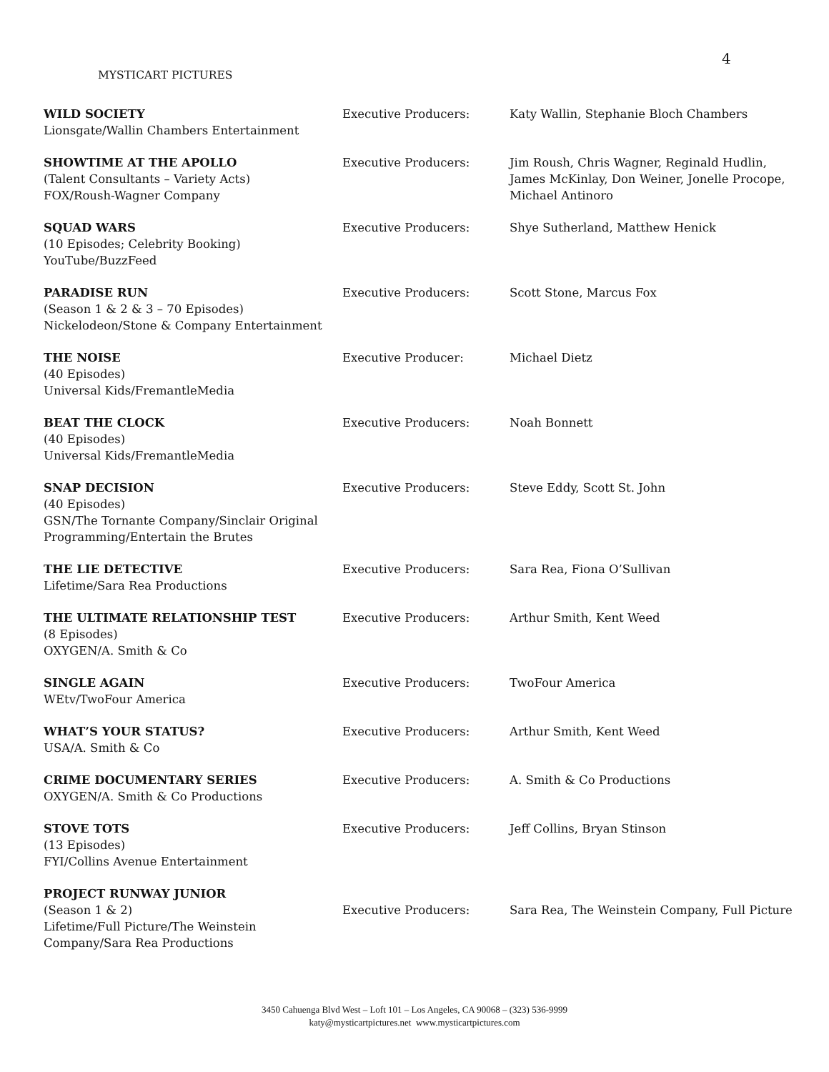4
MYSTICART PICTURES
| WILD SOCIETY Lionsgate/Wallin Chambers Entertainment | Executive Producers: | Katy Wallin, Stephanie Bloch Chambers |
| SHOWTIME AT THE APOLLO (Talent Consultants – Variety Acts) FOX/Roush-Wagner Company | Executive Producers: | Jim Roush, Chris Wagner, Reginald Hudlin, James McKinlay, Don Weiner, Jonelle Procope, Michael Antinoro |
| SQUAD WARS (10 Episodes; Celebrity Booking) YouTube/BuzzFeed | Executive Producers: | Shye Sutherland, Matthew Henick |
| PARADISE RUN (Season 1 & 2 & 3 – 70 Episodes) Nickelodeon/Stone & Company Entertainment | Executive Producers: | Scott Stone, Marcus Fox |
| THE NOISE (40 Episodes) Universal Kids/FremantleMedia | Executive Producer: | Michael Dietz |
| BEAT THE CLOCK (40 Episodes) Universal Kids/FremantleMedia | Executive Producers: | Noah Bonnett |
| SNAP DECISION (40 Episodes) GSN/The Tornante Company/Sinclair Original Programming/Entertain the Brutes | Executive Producers: | Steve Eddy, Scott St. John |
| THE LIE DETECTIVE Lifetime/Sara Rea Productions | Executive Producers: | Sara Rea, Fiona O’Sullivan |
| THE ULTIMATE RELATIONSHIP TEST (8 Episodes) OXYGEN/A. Smith & Co | Executive Producers: | Arthur Smith, Kent Weed |
| SINGLE AGAIN WEtv/TwoFour America | Executive Producers: | TwoFour America |
| WHAT’S YOUR STATUS? USA/A. Smith & Co | Executive Producers: | Arthur Smith, Kent Weed |
| CRIME DOCUMENTARY SERIES OXYGEN/A. Smith & Co Productions | Executive Producers: | A. Smith & Co Productions |
| STOVE TOTS (13 Episodes) FYI/Collins Avenue Entertainment | Executive Producers: | Jeff Collins, Bryan Stinson |
| PROJECT RUNWAY JUNIOR (Season 1 & 2) Lifetime/Full Picture/The Weinstein Company/Sara Rea Productions | Executive Producers: | Sara Rea, The Weinstein Company, Full Picture |
3450 Cahuenga Blvd West – Loft 101 – Los Angeles, CA 90068 – (323) 536-9999
katy@mysticartpictures.net www.mysticartpictures.com